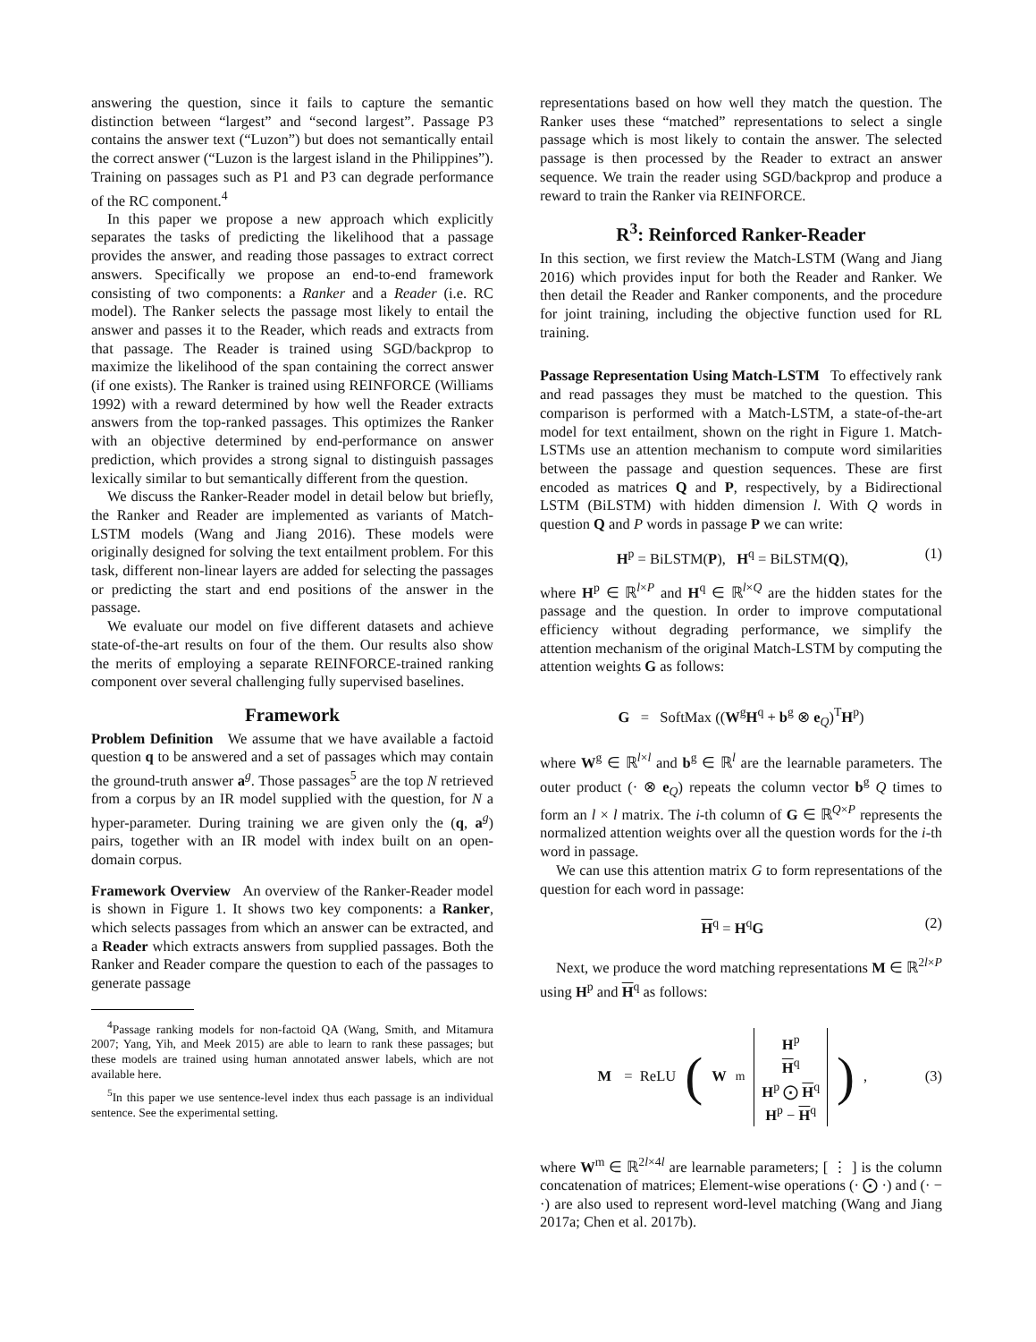answering the question, since it fails to capture the semantic distinction between “largest” and “second largest”. Passage P3 contains the answer text (“Luzon”) but does not semantically entail the correct answer (“Luzon is the largest island in the Philippines”). Training on passages such as P1 and P3 can degrade performance of the RC component.<sup>4</sup>
In this paper we propose a new approach which explicitly separates the tasks of predicting the likelihood that a passage provides the answer, and reading those passages to extract correct answers. Specifically we propose an end-to-end framework consisting of two components: a Ranker and a Reader (i.e. RC model). The Ranker selects the passage most likely to entail the answer and passes it to the Reader, which reads and extracts from that passage. The Reader is trained using SGD/backprop to maximize the likelihood of the span containing the correct answer (if one exists). The Ranker is trained using REINFORCE (Williams 1992) with a reward determined by how well the Reader extracts answers from the top-ranked passages. This optimizes the Ranker with an objective determined by end-performance on answer prediction, which provides a strong signal to distinguish passages lexically similar to but semantically different from the question.
We discuss the Ranker-Reader model in detail below but briefly, the Ranker and Reader are implemented as variants of Match-LSTM models (Wang and Jiang 2016). These models were originally designed for solving the text entailment problem. For this task, different non-linear layers are added for selecting the passages or predicting the start and end positions of the answer in the passage.
We evaluate our model on five different datasets and achieve state-of-the-art results on four of the them. Our results also show the merits of employing a separate REINFORCE-trained ranking component over several challenging fully supervised baselines.
Framework
Problem Definition We assume that we have available a factoid question q to be answered and a set of passages which may contain the ground-truth answer a<sup>g</sup>. Those passages<sup>5</sup> are the top N retrieved from a corpus by an IR model supplied with the question, for N a hyper-parameter. During training we are given only the (q, a<sup>g</sup>) pairs, together with an IR model with index built on an open-domain corpus.
Framework Overview An overview of the Ranker-Reader model is shown in Figure 1. It shows two key components: a Ranker, which selects passages from which an answer can be extracted, and a Reader which extracts answers from supplied passages. Both the Ranker and Reader compare the question to each of the passages to generate passage
<sup>4</sup> Passage ranking models for non-factoid QA (Wang, Smith, and Mitamura 2007; Yang, Yih, and Meek 2015) are able to learn to rank these passages; but these models are trained using human annotated answer labels, which are not available here.
<sup>5</sup> In this paper we use sentence-level index thus each passage is an individual sentence. See the experimental setting.
representations based on how well they match the question. The Ranker uses these “matched” representations to select a single passage which is most likely to contain the answer. The selected passage is then processed by the Reader to extract an answer sequence. We train the reader using SGD/backprop and produce a reward to train the Ranker via REINFORCE.
R<sup>3</sup>: Reinforced Ranker-Reader
In this section, we first review the Match-LSTM (Wang and Jiang 2016) which provides input for both the Reader and Ranker. We then detail the Reader and Ranker components, and the procedure for joint training, including the objective function used for RL training.
Passage Representation Using Match-LSTM To effectively rank and read passages they must be matched to the question. This comparison is performed with a Match-LSTM, a state-of-the-art model for text entailment, shown on the right in Figure 1. Match-LSTMs use an attention mechanism to compute word similarities between the passage and question sequences. These are first encoded as matrices Q and P, respectively, by a Bidirectional LSTM (BiLSTM) with hidden dimension l. With Q words in question Q and P words in passage P we can write:
H<sup>p</sup> = BiLSTM(P), H<sup>q</sup> = BiLSTM(Q), (1)
where H<sup>p</sup> ∈ ℝ<sup>l×P</sup> and H<sup>q</sup> ∈ ℝ<sup>l×Q</sup> are the hidden states for the passage and the question. In order to improve computational efficiency without degrading performance, we simplify the attention mechanism of the original Match-LSTM by computing the attention weights G as follows:
G = SoftMax ((W<sup>g</sup>H<sup>q</sup> + b<sup>g</sup> ⊗ e<sub>Q</sub>)<sup>T</sup>H<sup>p</sup>)
where W<sup>g</sup> ∈ ℝ<sup>l×l</sup> and b<sup>g</sup> ∈ ℝ<sup>l</sup> are the learnable parameters. The outer product (· ⊗ e<sub>Q</sub>) repeats the column vector b<sup>g</sup> Q times to form an l × l matrix. The i-th column of G ∈ ℝ<sup>Q×P</sup> represents the normalized attention weights over all the question words for the i-th word in passage.
We can use this attention matrix G to form representations of the question for each word in passage:
H<sup>q</sup> = H<sup>q</sup>G (2)
Next, we produce the word matching representations M ∈ ℝ<sup>2l×P</sup> using H<sup>p</sup> and H<sup>q</sup> as follows:
M = ReLU (W<sup>m</sup> H<sup>p</sup>
H<sup>q</sup>
H<sup>p</sup> ⨀ H<sup>q</sup>
H<sup>p</sup> − H<sup>q</sup>) , (3)
where W<sup>m</sup> ∈ ℝ<sup>2l×4l</sup> are learnable parameters; [ ⋮ ] is the column concatenation of matrices; Element-wise operations (· ⨀ ·) and (· − ·) are also used to represent word-level matching (Wang and Jiang 2017a; Chen et al. 2017b).